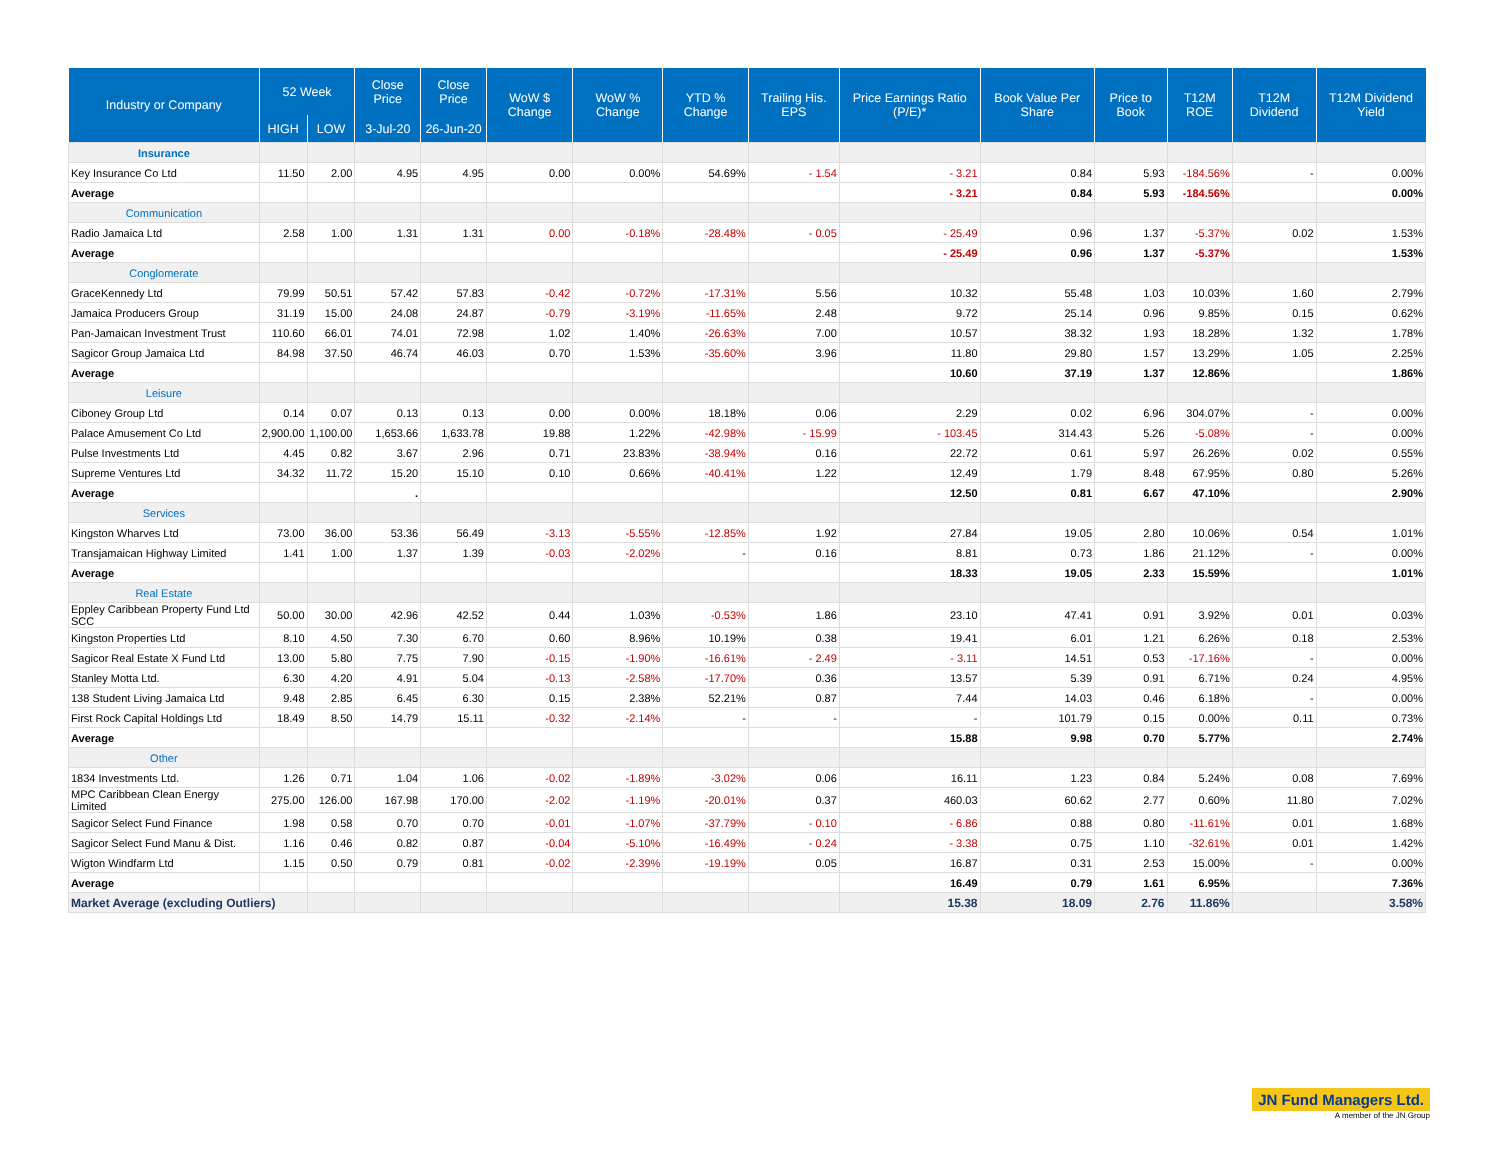| Industry or Company | 52 Week | | Close Price | Close Price | WoW $ Change | WoW % Change | YTD % Change | Trailing His. EPS | Price Earnings Ratio (P/E)* | Book Value Per Share | Price to Book | T12M ROE | T12M Dividend | T12M Dividend Yield |
| --- | --- | --- | --- | --- | --- | --- | --- | --- | --- | --- | --- | --- | --- | --- |
| | HIGH | LOW | 3-Jul-20 | 26-Jun-20 | | | | | | | | | | |
| Insurance | | | | | | | | | | | | | | |
| Key Insurance Co Ltd | 11.50 | 2.00 | 4.95 | 4.95 | 0.00 | 0.00% | 54.69% | - 1.54 | - 3.21 | 0.84 | 5.93 | -184.56% | - | 0.00% |
| Average | | | | | | | | | - 3.21 | 0.84 | 5.93 | -184.56% | | 0.00% |
| Communication | | | | | | | | | | | | | | |
| Radio Jamaica Ltd | 2.58 | 1.00 | 1.31 | 1.31 | 0.00 | -0.18% | -28.48% | - 0.05 | - 25.49 | 0.96 | 1.37 | -5.37% | 0.02 | 1.53% |
| Average | | | | | | | | | - 25.49 | 0.96 | 1.37 | -5.37% | | 1.53% |
| Conglomerate | | | | | | | | | | | | | | |
| GraceKennedy Ltd | 79.99 | 50.51 | 57.42 | 57.83 | -0.42 | -0.72% | -17.31% | 5.56 | 10.32 | 55.48 | 1.03 | 10.03% | 1.60 | 2.79% |
| Jamaica Producers Group | 31.19 | 15.00 | 24.08 | 24.87 | -0.79 | -3.19% | -11.65% | 2.48 | 9.72 | 25.14 | 0.96 | 9.85% | 0.15 | 0.62% |
| Pan-Jamaican Investment Trust | 110.60 | 66.01 | 74.01 | 72.98 | 1.02 | 1.40% | -26.63% | 7.00 | 10.57 | 38.32 | 1.93 | 18.28% | 1.32 | 1.78% |
| Sagicor Group Jamaica Ltd | 84.98 | 37.50 | 46.74 | 46.03 | 0.70 | 1.53% | -35.60% | 3.96 | 11.80 | 29.80 | 1.57 | 13.29% | 1.05 | 2.25% |
| Average | | | | | | | | | 10.60 | 37.19 | 1.37 | 12.86% | | 1.86% |
| Leisure | | | | | | | | | | | | | | |
| Ciboney Group Ltd | 0.14 | 0.07 | 0.13 | 0.13 | 0.00 | 0.00% | 18.18% | 0.06 | 2.29 | 0.02 | 6.96 | 304.07% | - | 0.00% |
| Palace Amusement Co Ltd | 2,900.00 | 1,100.00 | 1,653.66 | 1,633.78 | 19.88 | 1.22% | -42.98% | - 15.99 | - 103.45 | 314.43 | 5.26 | -5.08% | - | 0.00% |
| Pulse Investments Ltd | 4.45 | 0.82 | 3.67 | 2.96 | 0.71 | 23.83% | -38.94% | 0.16 | 22.72 | 0.61 | 5.97 | 26.26% | 0.02 | 0.55% |
| Supreme Ventures Ltd | 34.32 | 11.72 | 15.20 | 15.10 | 0.10 | 0.66% | -40.41% | 1.22 | 12.49 | 1.79 | 8.48 | 67.95% | 0.80 | 5.26% |
| Average | | | . | | | | | | 12.50 | 0.81 | 6.67 | 47.10% | | 2.90% |
| Services | | | | | | | | | | | | | | |
| Kingston Wharves Ltd | 73.00 | 36.00 | 53.36 | 56.49 | -3.13 | -5.55% | -12.85% | 1.92 | 27.84 | 19.05 | 2.80 | 10.06% | 0.54 | 1.01% |
| Transjamaican Highway Limited | 1.41 | 1.00 | 1.37 | 1.39 | -0.03 | -2.02% | - | 0.16 | 8.81 | 0.73 | 1.86 | 21.12% | - | 0.00% |
| Average | | | | | | | | | 18.33 | 19.05 | 2.33 | 15.59% | | 1.01% |
| Real Estate | | | | | | | | | | | | | | |
| Eppley Caribbean Property Fund Ltd SCC | 50.00 | 30.00 | 42.96 | 42.52 | 0.44 | 1.03% | -0.53% | 1.86 | 23.10 | 47.41 | 0.91 | 3.92% | 0.01 | 0.03% |
| Kingston Properties Ltd | 8.10 | 4.50 | 7.30 | 6.70 | 0.60 | 8.96% | 10.19% | 0.38 | 19.41 | 6.01 | 1.21 | 6.26% | 0.18 | 2.53% |
| Sagicor Real Estate X Fund Ltd | 13.00 | 5.80 | 7.75 | 7.90 | -0.15 | -1.90% | -16.61% | - 2.49 | - 3.11 | 14.51 | 0.53 | -17.16% | - | 0.00% |
| Stanley Motta Ltd. | 6.30 | 4.20 | 4.91 | 5.04 | -0.13 | -2.58% | -17.70% | 0.36 | 13.57 | 5.39 | 0.91 | 6.71% | 0.24 | 4.95% |
| 138 Student Living Jamaica Ltd | 9.48 | 2.85 | 6.45 | 6.30 | 0.15 | 2.38% | 52.21% | 0.87 | 7.44 | 14.03 | 0.46 | 6.18% | - | 0.00% |
| First Rock Capital Holdings Ltd | 18.49 | 8.50 | 14.79 | 15.11 | -0.32 | -2.14% | - | - | - | 101.79 | 0.15 | 0.00% | 0.11 | 0.73% |
| Average | | | | | | | | | 15.88 | 9.98 | 0.70 | 5.77% | | 2.74% |
| Other | | | | | | | | | | | | | | |
| 1834 Investments Ltd. | 1.26 | 0.71 | 1.04 | 1.06 | -0.02 | -1.89% | -3.02% | 0.06 | 16.11 | 1.23 | 0.84 | 5.24% | 0.08 | 7.69% |
| MPC Caribbean Clean Energy Limited | 275.00 | 126.00 | 167.98 | 170.00 | -2.02 | -1.19% | -20.01% | 0.37 | 460.03 | 60.62 | 2.77 | 0.60% | 11.80 | 7.02% |
| Sagicor Select Fund Finance | 1.98 | 0.58 | 0.70 | 0.70 | -0.01 | -1.07% | -37.79% | - 0.10 | - 6.86 | 0.88 | 0.80 | -11.61% | 0.01 | 1.68% |
| Sagicor Select Fund Manu & Dist. | 1.16 | 0.46 | 0.82 | 0.87 | -0.04 | -5.10% | -16.49% | - 0.24 | - 3.38 | 0.75 | 1.10 | -32.61% | 0.01 | 1.42% |
| Wigton Windfarm Ltd | 1.15 | 0.50 | 0.79 | 0.81 | -0.02 | -2.39% | -19.19% | 0.05 | 16.87 | 0.31 | 2.53 | 15.00% | - | 0.00% |
| Average | | | | | | | | | 16.49 | 0.79 | 1.61 | 6.95% | | 7.36% |
| Market Average (excluding Outliers) | | | | | | | | | 15.38 | 18.09 | 2.76 | 11.86% | | 3.58% |
JN Fund Managers Ltd.
A member of the JN Group